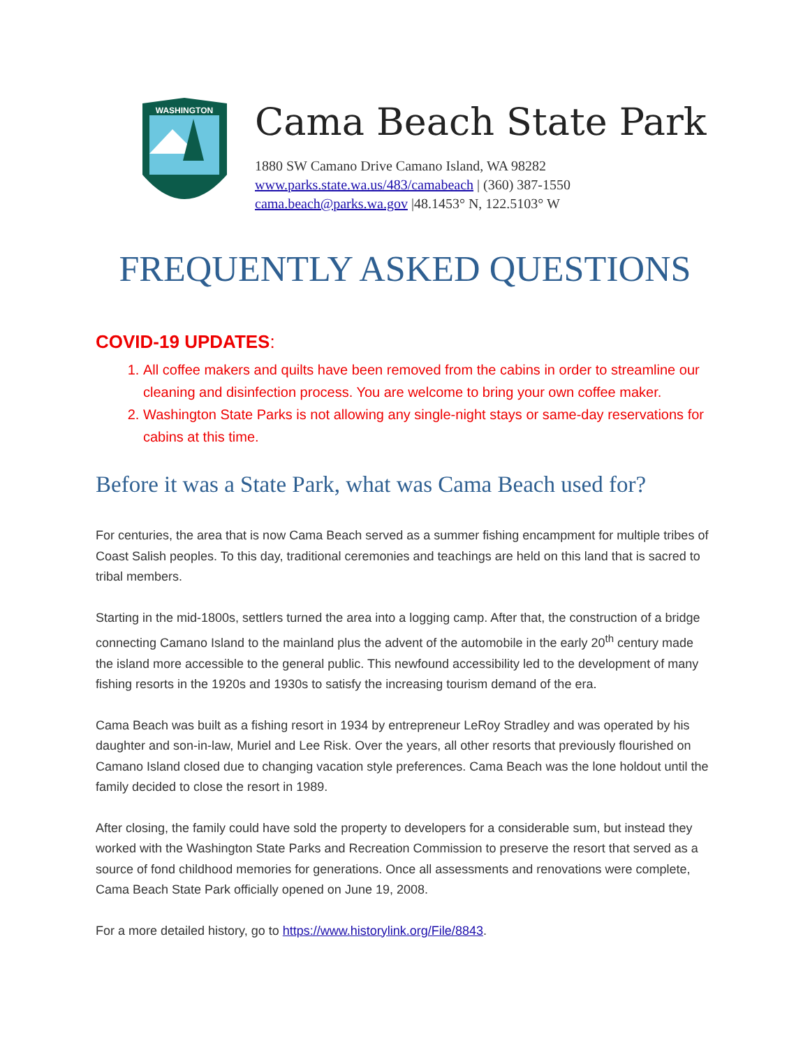WASHINGTON
Cama Beach State Park
1880 SW Camano Drive Camano Island, WA 98282
www.parks.state.wa.us/483/camabeach | (360) 387-1550
cama.beach@parks.wa.gov |48.1453° N, 122.5103° W
FREQUENTLY ASKED QUESTIONS
COVID-19 UPDATES:
1. All coffee makers and quilts have been removed from the cabins in order to streamline our cleaning and disinfection process. You are welcome to bring your own coffee maker.
2. Washington State Parks is not allowing any single-night stays or same-day reservations for cabins at this time.
Before it was a State Park, what was Cama Beach used for?
For centuries, the area that is now Cama Beach served as a summer fishing encampment for multiple tribes of Coast Salish peoples. To this day, traditional ceremonies and teachings are held on this land that is sacred to tribal members.
Starting in the mid-1800s, settlers turned the area into a logging camp. After that, the construction of a bridge connecting Camano Island to the mainland plus the advent of the automobile in the early 20<sup>th</sup> century made the island more accessible to the general public. This newfound accessibility led to the development of many fishing resorts in the 1920s and 1930s to satisfy the increasing tourism demand of the era.
Cama Beach was built as a fishing resort in 1934 by entrepreneur LeRoy Stradley and was operated by his daughter and son-in-law, Muriel and Lee Risk. Over the years, all other resorts that previously flourished on Camano Island closed due to changing vacation style preferences. Cama Beach was the lone holdout until the family decided to close the resort in 1989.
After closing, the family could have sold the property to developers for a considerable sum, but instead they worked with the Washington State Parks and Recreation Commission to preserve the resort that served as a source of fond childhood memories for generations. Once all assessments and renovations were complete, Cama Beach State Park officially opened on June 19, 2008.
For a more detailed history, go to https://www.historylink.org/File/8843.